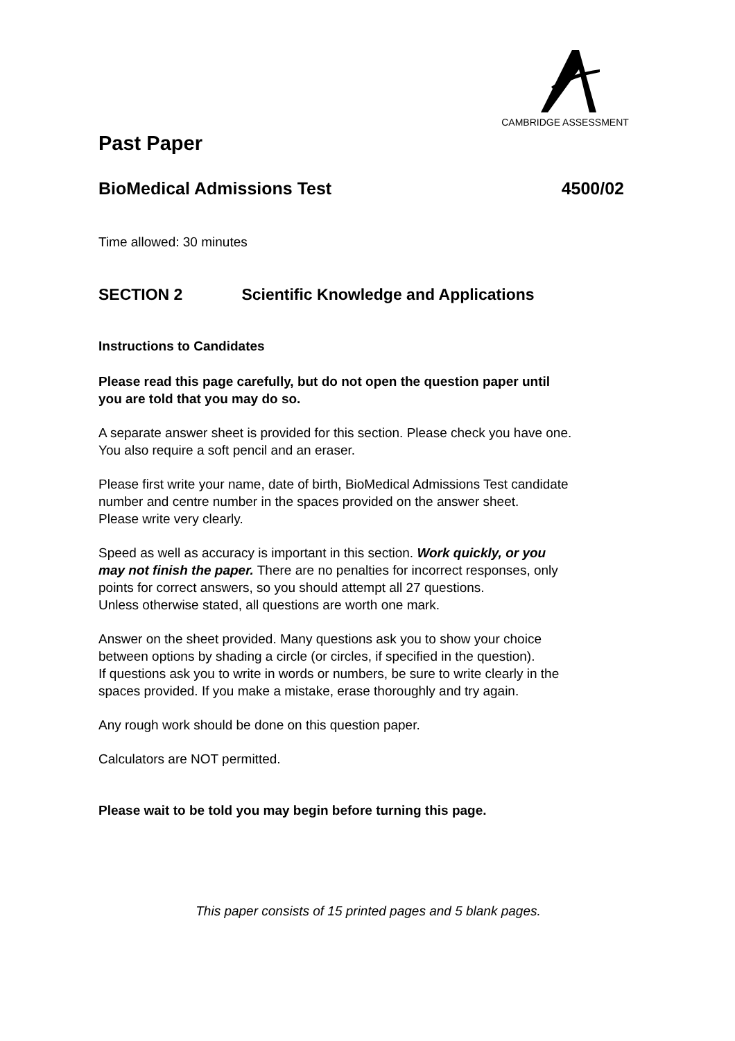CAMBRIDGE ASSESSMENT
Past Paper
BioMedical Admissions Test 4500/02
Time allowed: 30 minutes
SECTION 2 Scientific Knowledge and Applications
Instructions to Candidates
Please read this page carefully, but do not open the question paper until
you are told that you may do so.
A separate answer sheet is provided for this section. Please check you have one.
You also require a soft pencil and an eraser.
Please first write your name, date of birth, BioMedical Admissions Test candidate
number and centre number in the spaces provided on the answer sheet.
Please write very clearly.
Speed as well as accuracy is important in this section. Work quickly, or you
may not finish the paper. There are no penalties for incorrect responses, only
points for correct answers, so you should attempt all 27 questions.
Unless otherwise stated, all questions are worth one mark.
Answer on the sheet provided. Many questions ask you to show your choice
between options by shading a circle (or circles, if specified in the question).
If questions ask you to write in words or numbers, be sure to write clearly in the
spaces provided. If you make a mistake, erase thoroughly and try again.
Any rough work should be done on this question paper.
Calculators are NOT permitted.
Please wait to be told you may begin before turning this page.
This paper consists of 15 printed pages and 5 blank pages.